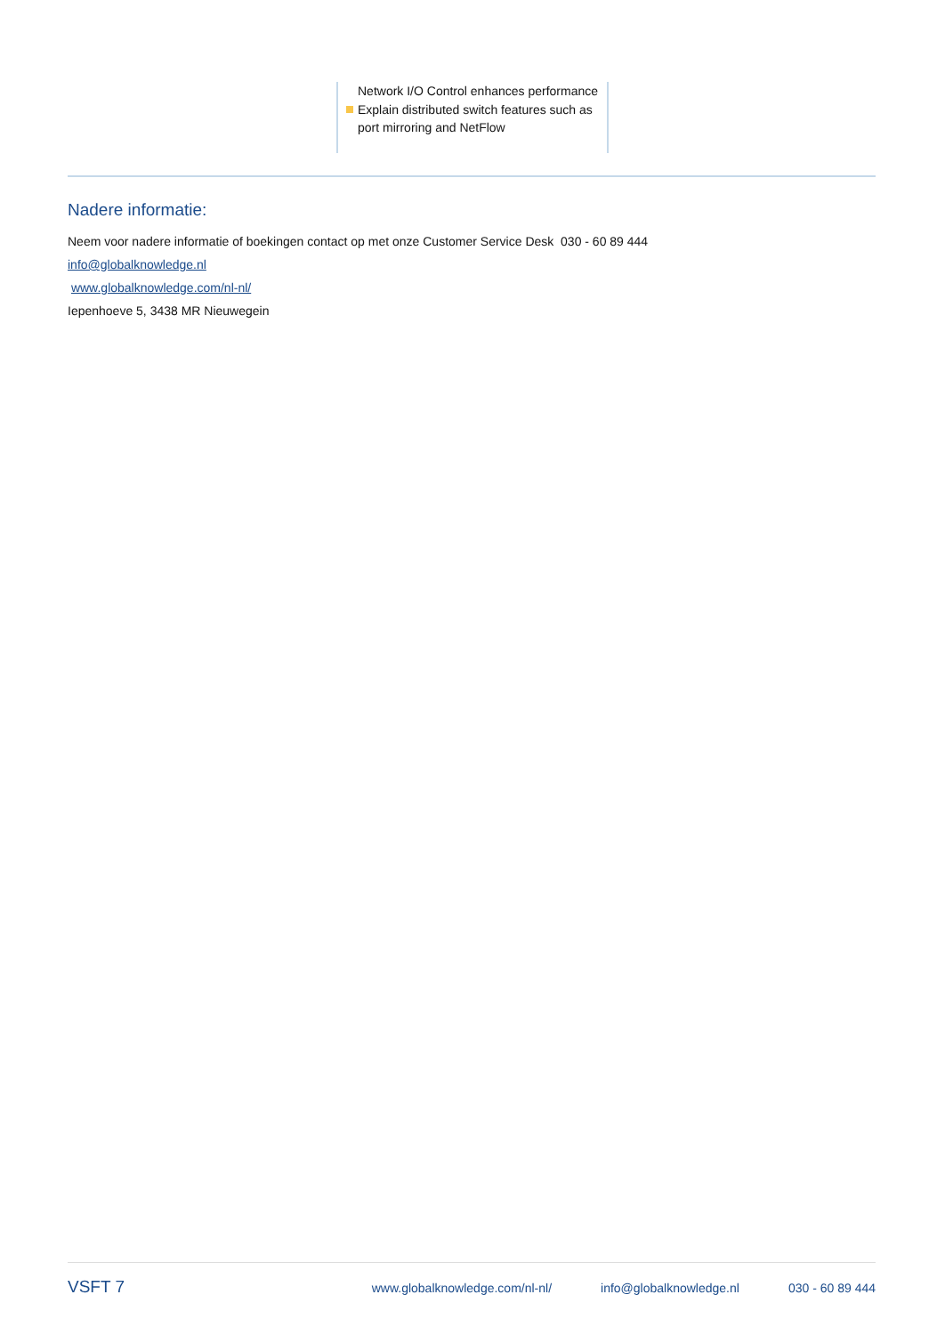Network I/O Control enhances performance
Explain distributed switch features such as port mirroring and NetFlow
Nadere informatie:
Neem voor nadere informatie of boekingen contact op met onze Customer Service Desk 030 - 60 89 444
info@globalknowledge.nl
www.globalknowledge.com/nl-nl/
Iepenhoeve 5, 3438 MR Nieuwegein
VSFT 7
www.globalknowledge.com/nl-nl/ info@globalknowledge.nl 030 - 60 89 444